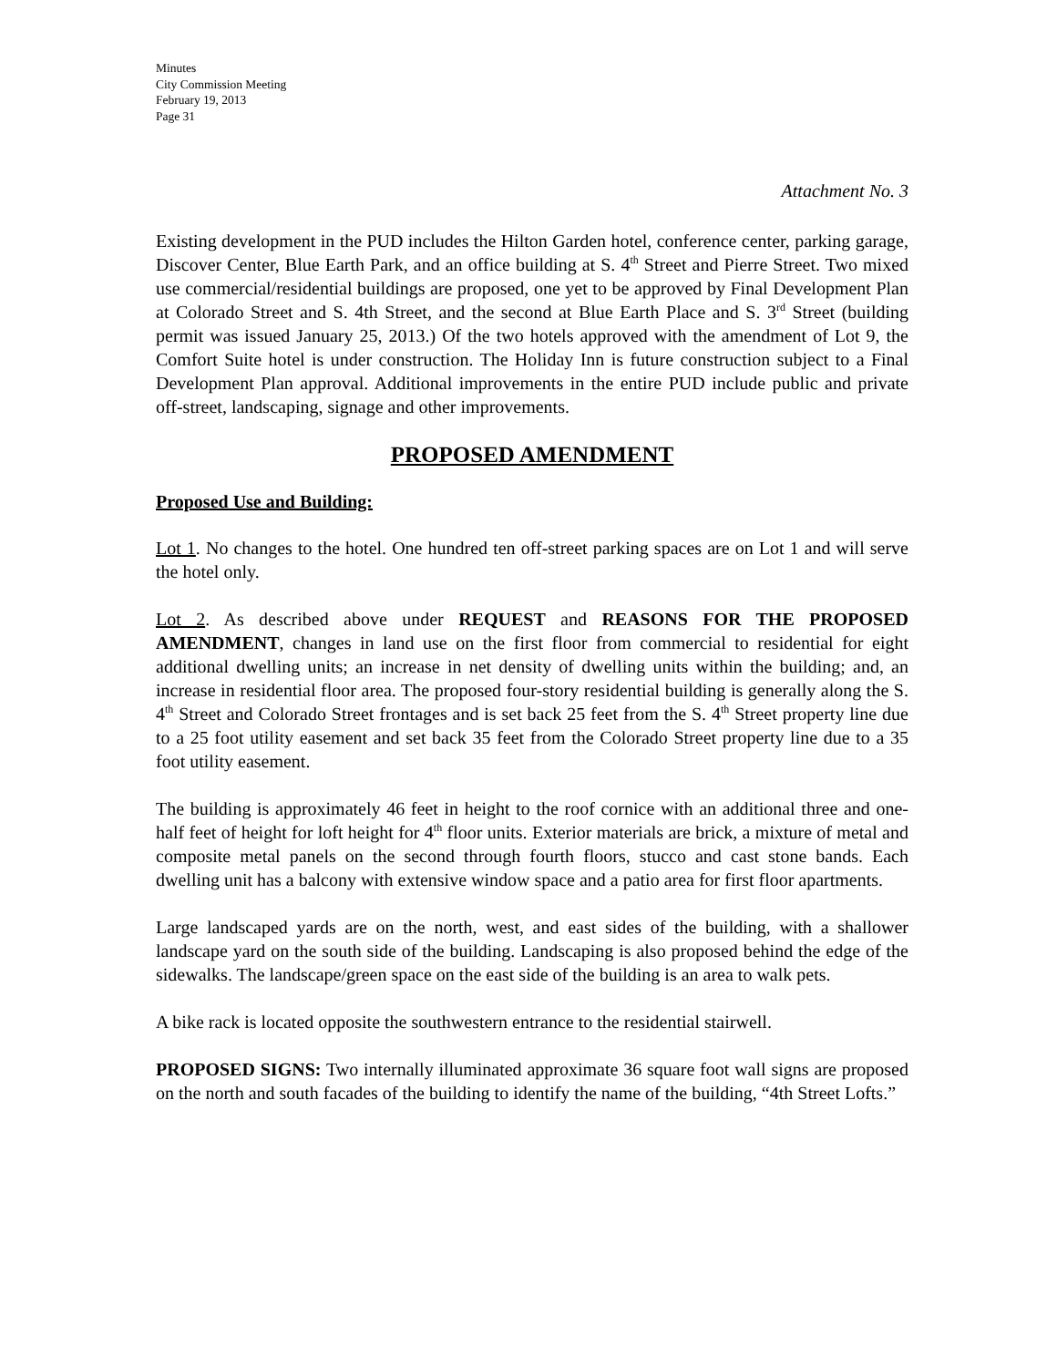Minutes
City Commission Meeting
February 19, 2013
Page 31
Attachment No. 3
Existing development in the PUD includes the Hilton Garden hotel, conference center, parking garage, Discover Center, Blue Earth Park, and an office building at S. 4<sup>th</sup> Street and Pierre Street. Two mixed use commercial/residential buildings are proposed, one yet to be approved by Final Development Plan at Colorado Street and S. 4th Street, and the second at Blue Earth Place and S. 3<sup>rd</sup> Street (building permit was issued January 25, 2013.) Of the two hotels approved with the amendment of Lot 9, the Comfort Suite hotel is under construction. The Holiday Inn is future construction subject to a Final Development Plan approval. Additional improvements in the entire PUD include public and private off-street, landscaping, signage and other improvements.
PROPOSED AMENDMENT
Proposed Use and Building:
Lot 1. No changes to the hotel. One hundred ten off-street parking spaces are on Lot 1 and will serve the hotel only.
Lot 2. As described above under REQUEST and REASONS FOR THE PROPOSED AMENDMENT, changes in land use on the first floor from commercial to residential for eight additional dwelling units; an increase in net density of dwelling units within the building; and, an increase in residential floor area. The proposed four-story residential building is generally along the S. 4<sup>th</sup> Street and Colorado Street frontages and is set back 25 feet from the S. 4<sup>th</sup> Street property line due to a 25 foot utility easement and set back 35 feet from the Colorado Street property line due to a 35 foot utility easement.
The building is approximately 46 feet in height to the roof cornice with an additional three and one-half feet of height for loft height for 4<sup>th</sup> floor units. Exterior materials are brick, a mixture of metal and composite metal panels on the second through fourth floors, stucco and cast stone bands. Each dwelling unit has a balcony with extensive window space and a patio area for first floor apartments.
Large landscaped yards are on the north, west, and east sides of the building, with a shallower landscape yard on the south side of the building. Landscaping is also proposed behind the edge of the sidewalks. The landscape/green space on the east side of the building is an area to walk pets.
A bike rack is located opposite the southwestern entrance to the residential stairwell.
PROPOSED SIGNS: Two internally illuminated approximate 36 square foot wall signs are proposed on the north and south facades of the building to identify the name of the building, “4th Street Lofts.”